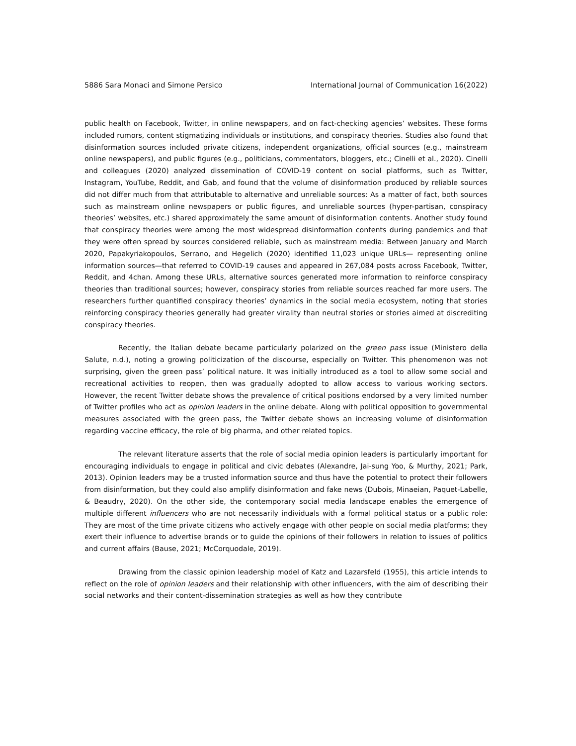5886 Sara Monaci and Simone Persico International Journal of Communication 16(2022)
public health on Facebook, Twitter, in online newspapers, and on fact-checking agencies’ websites. These forms included rumors, content stigmatizing individuals or institutions, and conspiracy theories. Studies also found that disinformation sources included private citizens, independent organizations, official sources (e.g., mainstream online newspapers), and public figures (e.g., politicians, commentators, bloggers, etc.; Cinelli et al., 2020). Cinelli and colleagues (2020) analyzed dissemination of COVID-19 content on social platforms, such as Twitter, Instagram, YouTube, Reddit, and Gab, and found that the volume of disinformation produced by reliable sources did not differ much from that attributable to alternative and unreliable sources: As a matter of fact, both sources such as mainstream online newspapers or public figures, and unreliable sources (hyper-partisan, conspiracy theories’ websites, etc.) shared approximately the same amount of disinformation contents. Another study found that conspiracy theories were among the most widespread disinformation contents during pandemics and that they were often spread by sources considered reliable, such as mainstream media: Between January and March 2020, Papakyriakopoulos, Serrano, and Hegelich (2020) identified 11,023 unique URLs— representing online information sources—that referred to COVID-19 causes and appeared in 267,084 posts across Facebook, Twitter, Reddit, and 4chan. Among these URLs, alternative sources generated more information to reinforce conspiracy theories than traditional sources; however, conspiracy stories from reliable sources reached far more users. The researchers further quantified conspiracy theories’ dynamics in the social media ecosystem, noting that stories reinforcing conspiracy theories generally had greater virality than neutral stories or stories aimed at discrediting conspiracy theories.
Recently, the Italian debate became particularly polarized on the green pass issue (Ministero della Salute, n.d.), noting a growing politicization of the discourse, especially on Twitter. This phenomenon was not surprising, given the green pass’ political nature. It was initially introduced as a tool to allow some social and recreational activities to reopen, then was gradually adopted to allow access to various working sectors. However, the recent Twitter debate shows the prevalence of critical positions endorsed by a very limited number of Twitter profiles who act as opinion leaders in the online debate. Along with political opposition to governmental measures associated with the green pass, the Twitter debate shows an increasing volume of disinformation regarding vaccine efficacy, the role of big pharma, and other related topics.
The relevant literature asserts that the role of social media opinion leaders is particularly important for encouraging individuals to engage in political and civic debates (Alexandre, Jai-sung Yoo, & Murthy, 2021; Park, 2013). Opinion leaders may be a trusted information source and thus have the potential to protect their followers from disinformation, but they could also amplify disinformation and fake news (Dubois, Minaeian, Paquet-Labelle, & Beaudry, 2020). On the other side, the contemporary social media landscape enables the emergence of multiple different influencers who are not necessarily individuals with a formal political status or a public role: They are most of the time private citizens who actively engage with other people on social media platforms; they exert their influence to advertise brands or to guide the opinions of their followers in relation to issues of politics and current affairs (Bause, 2021; McCorquodale, 2019).
Drawing from the classic opinion leadership model of Katz and Lazarsfeld (1955), this article intends to reflect on the role of opinion leaders and their relationship with other influencers, with the aim of describing their social networks and their content-dissemination strategies as well as how they contribute